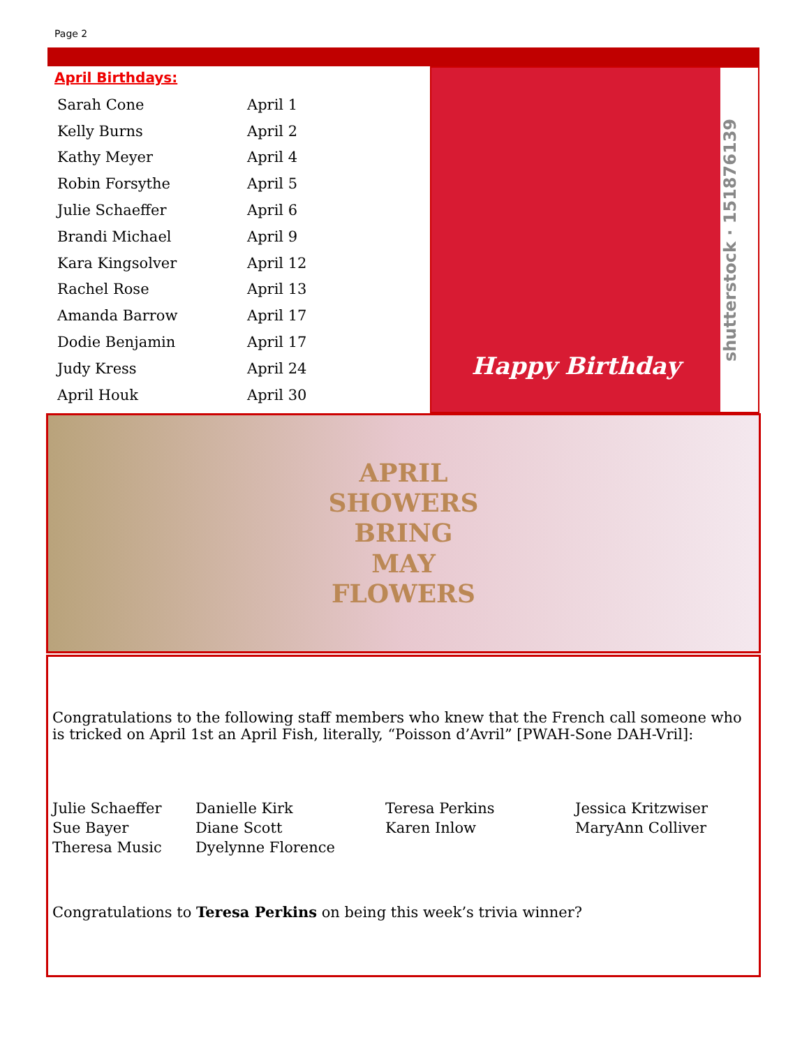Page 2
April Birthdays:
| Sarah Cone | April 1 |
| Kelly Burns | April 2 |
| Kathy Meyer | April 4 |
| Robin Forsythe | April 5 |
| Julie Schaeffer | April 6 |
| Brandi Michael | April 9 |
| Kara Kingsolver | April 12 |
| Rachel Rose | April 13 |
| Amanda Barrow | April 17 |
| Dodie Benjamin | April 17 |
| Judy Kress | April 24 |
| April Houk | April 30 |
Happy Birthday
shutterstock · 151876139
APRIL
SHOWERS
BRING
MAY
FLOWERS
Congratulations to the following staff members who knew that the French call someone who is tricked on April 1st an April Fish, literally, “Poisson d’Avril” [PWAH-Sone DAH-Vril]:
| Julie Schaeffer | Danielle Kirk | Teresa Perkins | Jessica Kritzwiser |
| Sue Bayer | Diane Scott | Karen Inlow | MaryAnn Colliver |
| Theresa Music | Dyelynne Florence | | |
Congratulations to Teresa Perkins on being this week’s trivia winner?